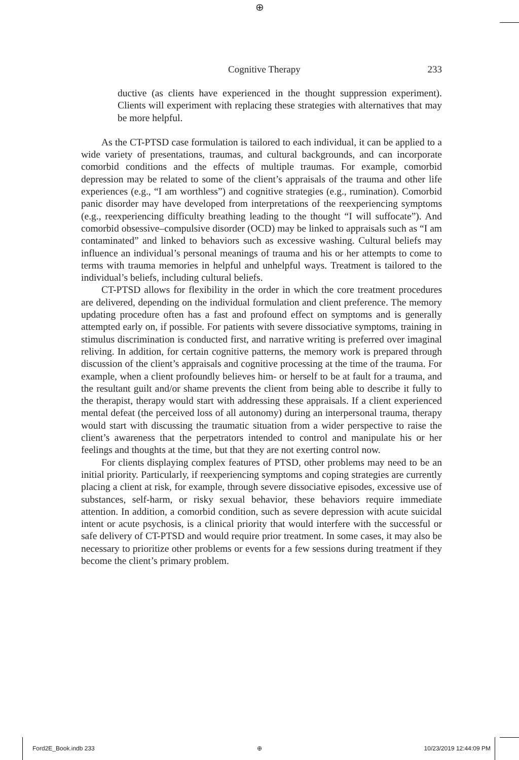⊕
Cognitive Therapy 233
ductive (as clients have experienced in the thought suppression experiment). Clients will experiment with replacing these strategies with alternatives that may be more helpful.
As the CT-PTSD case formulation is tailored to each individual, it can be applied to a wide variety of presentations, traumas, and cultural backgrounds, and can incorporate comorbid conditions and the effects of multiple traumas. For example, comorbid depression may be related to some of the client’s appraisals of the trauma and other life experiences (e.g., “I am worthless”) and cognitive strategies (e.g., rumination). Comorbid panic disorder may have developed from interpretations of the reexperiencing symptoms (e.g., reexperiencing difficulty breathing leading to the thought “I will suffocate”). And comorbid obsessive–compulsive disorder (OCD) may be linked to appraisals such as “I am contaminated” and linked to behaviors such as excessive washing. Cultural beliefs may influence an individual’s personal meanings of trauma and his or her attempts to come to terms with trauma memories in helpful and unhelpful ways. Treatment is tailored to the individual’s beliefs, including cultural beliefs.
CT-PTSD allows for flexibility in the order in which the core treatment procedures are delivered, depending on the individual formulation and client preference. The memory updating procedure often has a fast and profound effect on symptoms and is generally attempted early on, if possible. For patients with severe dissociative symptoms, training in stimulus discrimination is conducted first, and narrative writing is preferred over imaginal reliving. In addition, for certain cognitive patterns, the memory work is prepared through discussion of the client’s appraisals and cognitive processing at the time of the trauma. For example, when a client profoundly believes him- or herself to be at fault for a trauma, and the resultant guilt and/or shame prevents the client from being able to describe it fully to the therapist, therapy would start with addressing these appraisals. If a client experienced mental defeat (the perceived loss of all autonomy) during an interpersonal trauma, therapy would start with discussing the traumatic situation from a wider perspective to raise the client’s awareness that the perpetrators intended to control and manipulate his or her feelings and thoughts at the time, but that they are not exerting control now.
For clients displaying complex features of PTSD, other problems may need to be an initial priority. Particularly, if reexperiencing symptoms and coping strategies are currently placing a client at risk, for example, through severe dissociative episodes, excessive use of substances, self-harm, or risky sexual behavior, these behaviors require immediate attention. In addition, a comorbid condition, such as severe depression with acute suicidal intent or acute psychosis, is a clinical priority that would interfere with the successful or safe delivery of CT-PTSD and would require prior treatment. In some cases, it may also be necessary to prioritize other problems or events for a few sessions during treatment if they become the client’s primary problem.
Ford2E_Book.indb 233 ⊕ 10/23/2019 12:44:09 PM